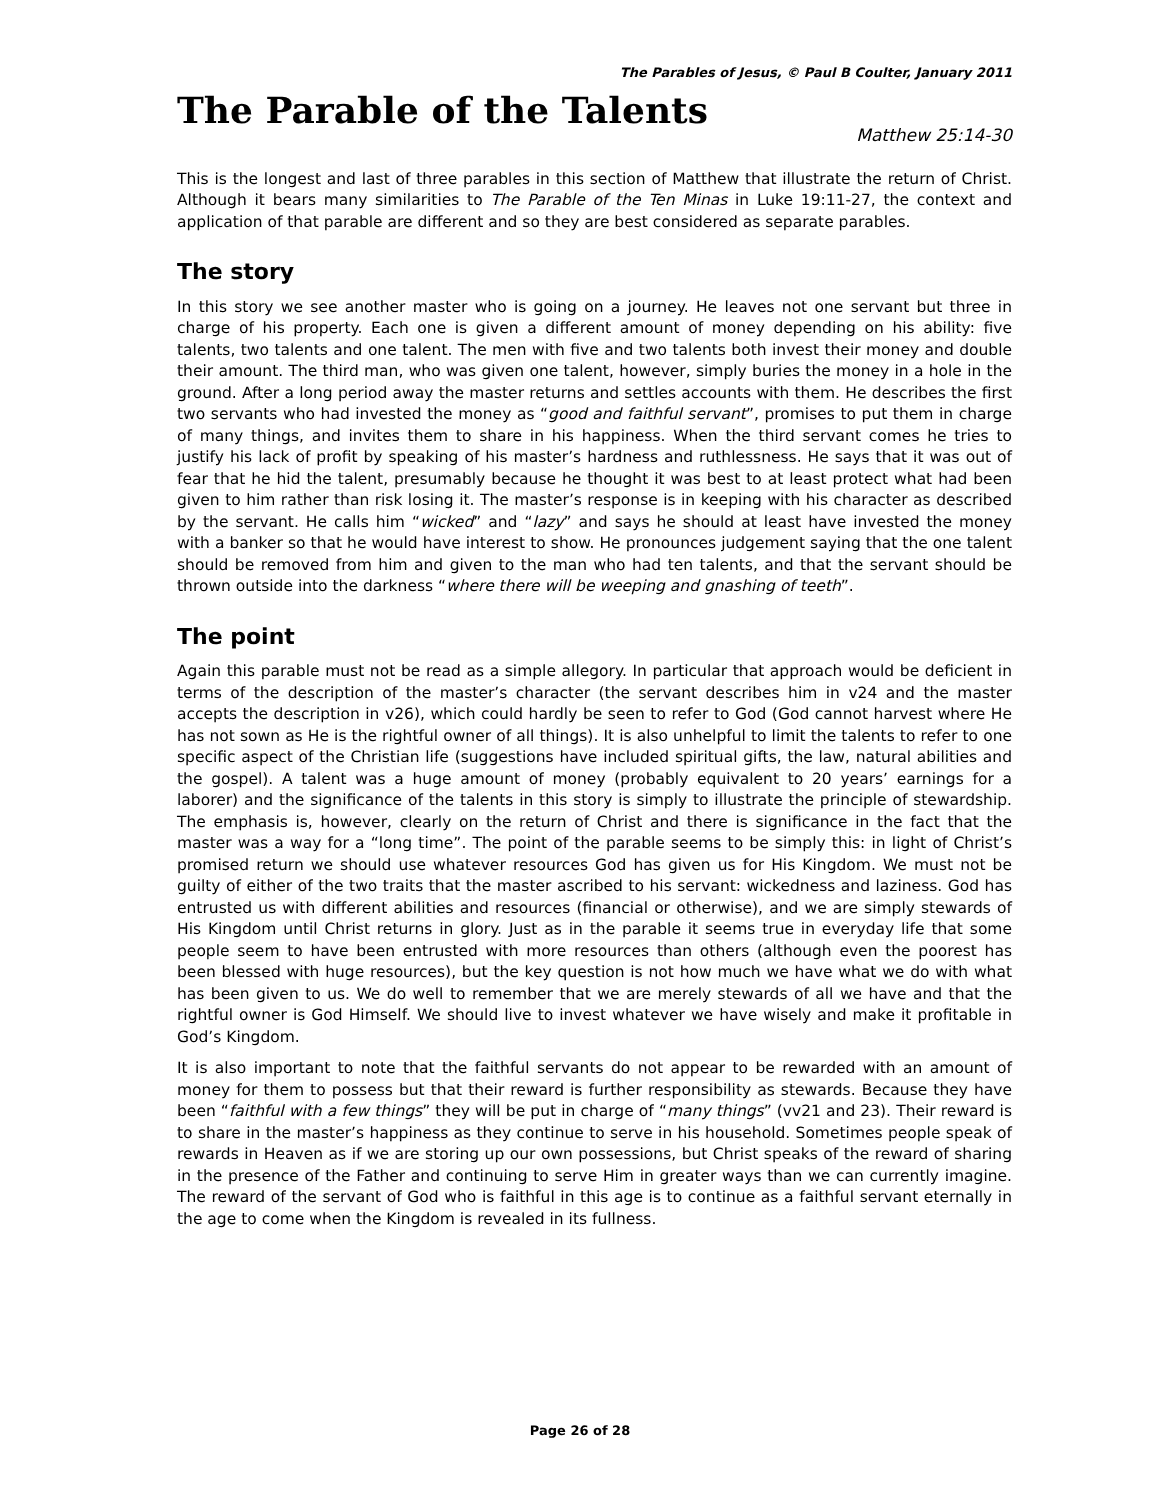The Parables of Jesus, © Paul B Coulter, January 2011
The Parable of the Talents
Matthew 25:14-30
This is the longest and last of three parables in this section of Matthew that illustrate the return of Christ. Although it bears many similarities to The Parable of the Ten Minas in Luke 19:11-27, the context and application of that parable are different and so they are best considered as separate parables.
The story
In this story we see another master who is going on a journey. He leaves not one servant but three in charge of his property. Each one is given a different amount of money depending on his ability: five talents, two talents and one talent. The men with five and two talents both invest their money and double their amount. The third man, who was given one talent, however, simply buries the money in a hole in the ground. After a long period away the master returns and settles accounts with them. He describes the first two servants who had invested the money as “good and faithful servant”, promises to put them in charge of many things, and invites them to share in his happiness. When the third servant comes he tries to justify his lack of profit by speaking of his master’s hardness and ruthlessness. He says that it was out of fear that he hid the talent, presumably because he thought it was best to at least protect what had been given to him rather than risk losing it. The master’s response is in keeping with his character as described by the servant. He calls him “wicked” and “lazy” and says he should at least have invested the money with a banker so that he would have interest to show. He pronounces judgement saying that the one talent should be removed from him and given to the man who had ten talents, and that the servant should be thrown outside into the darkness “where there will be weeping and gnashing of teeth”.
The point
Again this parable must not be read as a simple allegory. In particular that approach would be deficient in terms of the description of the master’s character (the servant describes him in v24 and the master accepts the description in v26), which could hardly be seen to refer to God (God cannot harvest where He has not sown as He is the rightful owner of all things). It is also unhelpful to limit the talents to refer to one specific aspect of the Christian life (suggestions have included spiritual gifts, the law, natural abilities and the gospel). A talent was a huge amount of money (probably equivalent to 20 years’ earnings for a laborer) and the significance of the talents in this story is simply to illustrate the principle of stewardship. The emphasis is, however, clearly on the return of Christ and there is significance in the fact that the master was a way for a “long time”. The point of the parable seems to be simply this: in light of Christ’s promised return we should use whatever resources God has given us for His Kingdom. We must not be guilty of either of the two traits that the master ascribed to his servant: wickedness and laziness. God has entrusted us with different abilities and resources (financial or otherwise), and we are simply stewards of His Kingdom until Christ returns in glory. Just as in the parable it seems true in everyday life that some people seem to have been entrusted with more resources than others (although even the poorest has been blessed with huge resources), but the key question is not how much we have what we do with what has been given to us. We do well to remember that we are merely stewards of all we have and that the rightful owner is God Himself. We should live to invest whatever we have wisely and make it profitable in God’s Kingdom.
It is also important to note that the faithful servants do not appear to be rewarded with an amount of money for them to possess but that their reward is further responsibility as stewards. Because they have been “faithful with a few things” they will be put in charge of “many things” (vv21 and 23). Their reward is to share in the master’s happiness as they continue to serve in his household. Sometimes people speak of rewards in Heaven as if we are storing up our own possessions, but Christ speaks of the reward of sharing in the presence of the Father and continuing to serve Him in greater ways than we can currently imagine. The reward of the servant of God who is faithful in this age is to continue as a faithful servant eternally in the age to come when the Kingdom is revealed in its fullness.
Page 26 of 28